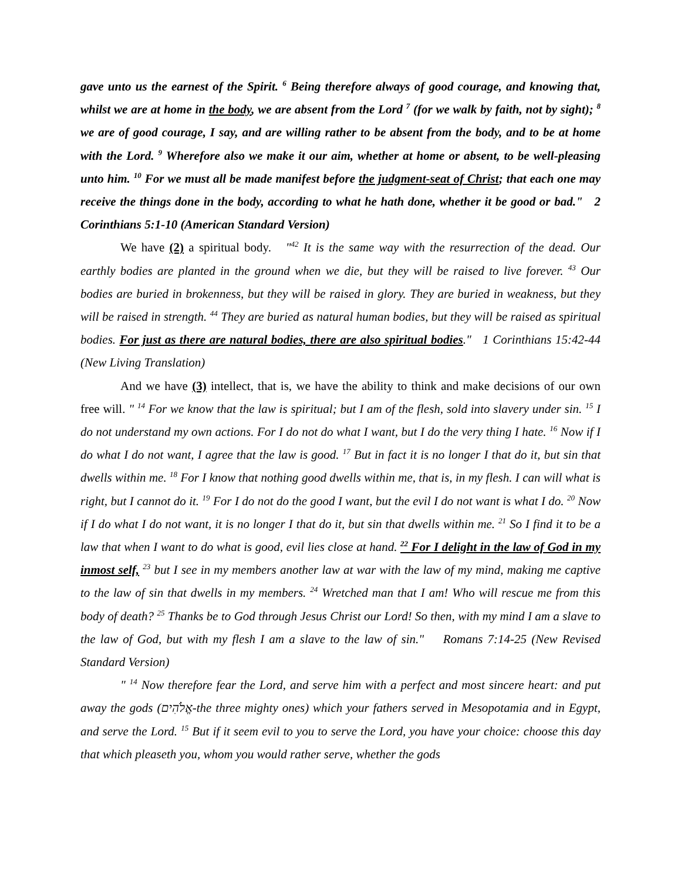gave unto us the earnest of the Spirit. <sup>6</sup> Being therefore always of good courage, and knowing that, whilst we are at home in the body, we are absent from the Lord <sup>7</sup> (for we walk by faith, not by sight); <sup>8</sup> we are of good courage, I say, and are willing rather to be absent from the body, and to be at home with the Lord. <sup>9</sup> Wherefore also we make it our aim, whether at home or absent, to be well-pleasing unto him. <sup>10</sup> For we must all be made manifest before the judgment-seat of Christ; that each one may receive the things done in the body, according to what he hath done, whether it be good or bad." 2 Corinthians 5:1-10 (American Standard Version)
We have (2) a spiritual body. "<sup>42</sup> It is the same way with the resurrection of the dead. Our earthly bodies are planted in the ground when we die, but they will be raised to live forever. <sup>43</sup> Our bodies are buried in brokenness, but they will be raised in glory. They are buried in weakness, but they will be raised in strength. <sup>44</sup> They are buried as natural human bodies, but they will be raised as spiritual bodies. For just as there are natural bodies, there are also spiritual bodies." 1 Corinthians 15:42-44 (New Living Translation)
And we have (3) intellect, that is, we have the ability to think and make decisions of our own free will. " <sup>14</sup> For we know that the law is spiritual; but I am of the flesh, sold into slavery under sin. <sup>15</sup> I do not understand my own actions. For I do not do what I want, but I do the very thing I hate. <sup>16</sup> Now if I do what I do not want, I agree that the law is good. <sup>17</sup> But in fact it is no longer I that do it, but sin that dwells within me. <sup>18</sup> For I know that nothing good dwells within me, that is, in my flesh. I can will what is right, but I cannot do it. <sup>19</sup> For I do not do the good I want, but the evil I do not want is what I do. <sup>20</sup> Now if I do what I do not want, it is no longer I that do it, but sin that dwells within me. <sup>21</sup> So I find it to be a law that when I want to do what is good, evil lies close at hand. <sup>22</sup> For I delight in the law of God in my inmost self, <sup>23</sup> but I see in my members another law at war with the law of my mind, making me captive to the law of sin that dwells in my members. <sup>24</sup> Wretched man that I am! Who will rescue me from this body of death? <sup>25</sup> Thanks be to God through Jesus Christ our Lord! So then, with my mind I am a slave to the law of God, but with my flesh I am a slave to the law of sin." Romans 7:14-25 (New Revised Standard Version)
" <sup>14</sup> Now therefore fear the Lord, and serve him with a perfect and most sincere heart: and put away the gods (אֱלֹהִים-the three mighty ones) which your fathers served in Mesopotamia and in Egypt, and serve the Lord. <sup>15</sup> But if it seem evil to you to serve the Lord, you have your choice: choose this day that which pleaseth you, whom you would rather serve, whether the gods